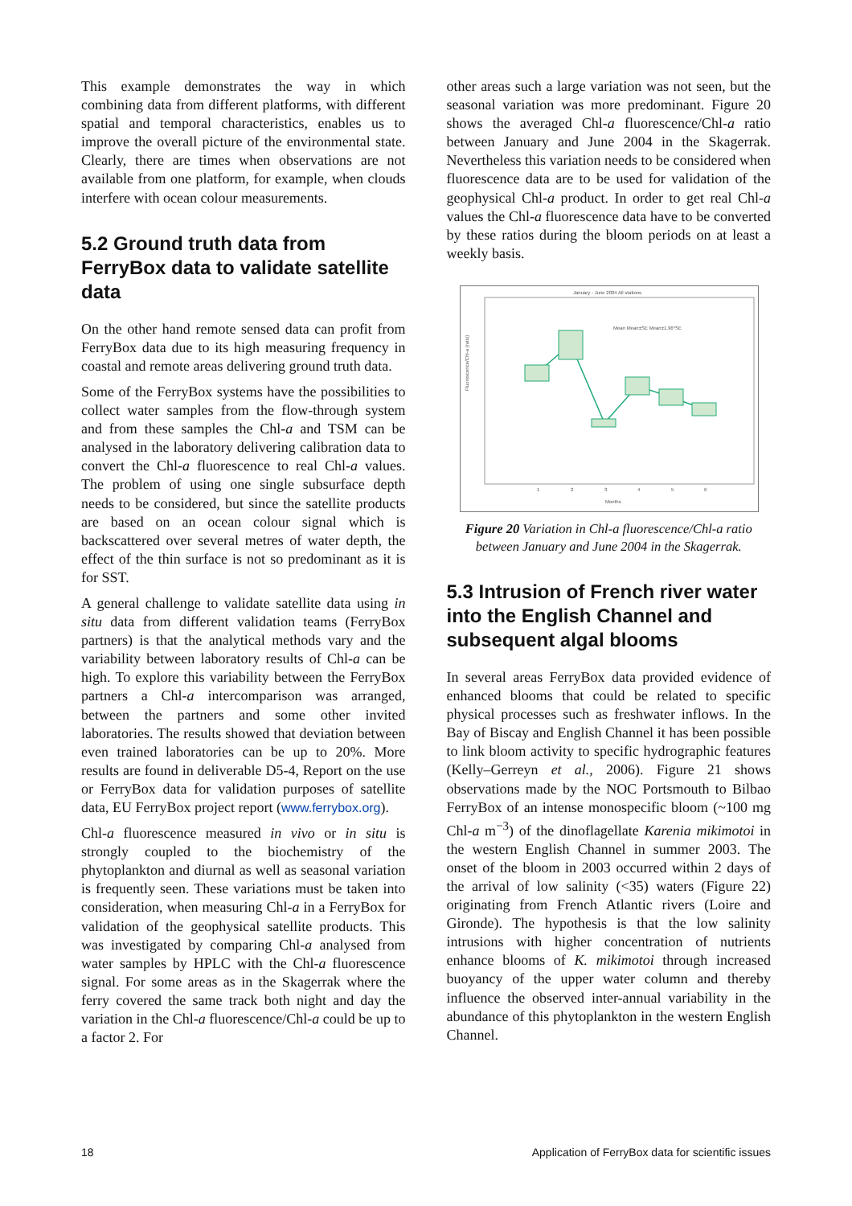This example demonstrates the way in which combining data from different platforms, with different spatial and temporal characteristics, enables us to improve the overall picture of the environmental state. Clearly, there are times when observations are not available from one platform, for example, when clouds interfere with ocean colour measurements.
5.2 Ground truth data from FerryBox data to validate satellite data
On the other hand remote sensed data can profit from FerryBox data due to its high measuring frequency in coastal and remote areas delivering ground truth data.
Some of the FerryBox systems have the possibilities to collect water samples from the flow-through system and from these samples the Chl-a and TSM can be analysed in the laboratory delivering calibration data to convert the Chl-a fluorescence to real Chl-a values. The problem of using one single subsurface depth needs to be considered, but since the satellite products are based on an ocean colour signal which is backscattered over several metres of water depth, the effect of the thin surface is not so predominant as it is for SST.
A general challenge to validate satellite data using in situ data from different validation teams (FerryBox partners) is that the analytical methods vary and the variability between laboratory results of Chl-a can be high. To explore this variability between the FerryBox partners a Chl-a intercomparison was arranged, between the partners and some other invited laboratories. The results showed that deviation between even trained laboratories can be up to 20%. More results are found in deliverable D5-4, Report on the use or FerryBox data for validation purposes of satellite data, EU FerryBox project report (www.ferrybox.org).
Chl-a fluorescence measured in vivo or in situ is strongly coupled to the biochemistry of the phytoplankton and diurnal as well as seasonal variation is frequently seen. These variations must be taken into consideration, when measuring Chl-a in a FerryBox for validation of the geophysical satellite products. This was investigated by comparing Chl-a analysed from water samples by HPLC with the Chl-a fluorescence signal. For some areas as in the Skagerrak where the ferry covered the same track both night and day the variation in the Chl-a fluorescence/Chl-a could be up to a factor 2. For
other areas such a large variation was not seen, but the seasonal variation was more predominant. Figure 20 shows the averaged Chl-a fluorescence/Chl-a ratio between January and June 2004 in the Skagerrak. Nevertheless this variation needs to be considered when fluorescence data are to be used for validation of the geophysical Chl-a product. In order to get real Chl-a values the Chl-a fluorescence data have to be converted by these ratios during the bloom periods on at least a weekly basis.
January - June 2004 All stations
Months
Fluorescence/Chl-a (ratio)
Mean Mean±SE Mean±1.96*SE
1
2
3
4
5
6
Figure 20 Variation in Chl-a fluorescence/Chl-a ratio between January and June 2004 in the Skagerrak.
5.3 Intrusion of French river water into the English Channel and subsequent algal blooms
In several areas FerryBox data provided evidence of enhanced blooms that could be related to specific physical processes such as freshwater inflows. In the Bay of Biscay and English Channel it has been possible to link bloom activity to specific hydrographic features (Kelly–Gerreyn et al., 2006). Figure 21 shows observations made by the NOC Portsmouth to Bilbao FerryBox of an intense monospecific bloom (~100 mg Chl-a m<sup>−3</sup>) of the dinoflagellate Karenia mikimotoi in the western English Channel in summer 2003. The onset of the bloom in 2003 occurred within 2 days of the arrival of low salinity (<35) waters (Figure 22) originating from French Atlantic rivers (Loire and Gironde). The hypothesis is that the low salinity intrusions with higher concentration of nutrients enhance blooms of K. mikimotoi through increased buoyancy of the upper water column and thereby influence the observed inter-annual variability in the abundance of this phytoplankton in the western English Channel.
18 Application of FerryBox data for scientific issues